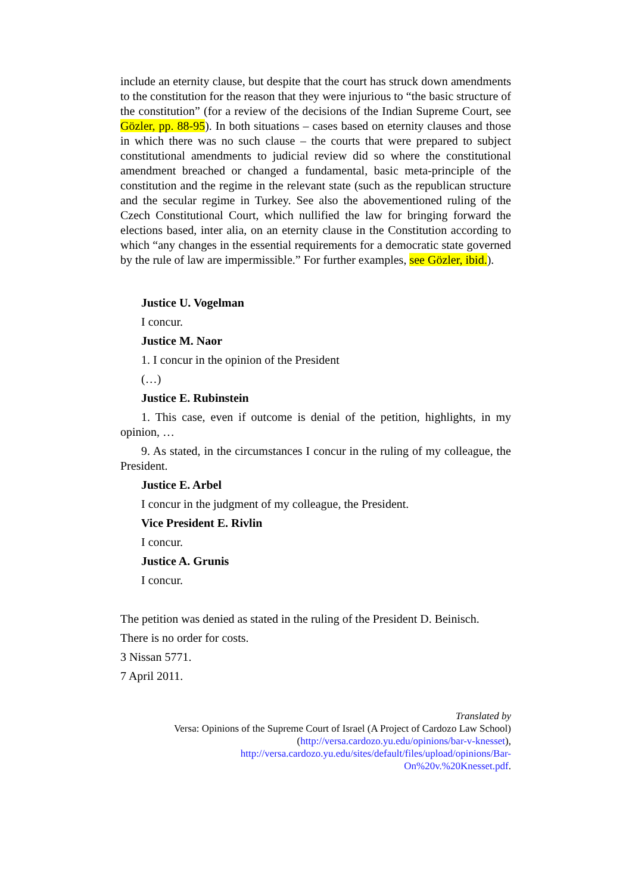include an eternity clause, but despite that the court has struck down amendments to the constitution for the reason that they were injurious to “the basic structure of the constitution” (for a review of the decisions of the Indian Supreme Court, see Gözler, pp. 88-95). In both situations – cases based on eternity clauses and those in which there was no such clause – the courts that were prepared to subject constitutional amendments to judicial review did so where the constitutional amendment breached or changed a fundamental, basic meta-principle of the constitution and the regime in the relevant state (such as the republican structure and the secular regime in Turkey. See also the abovementioned ruling of the Czech Constitutional Court, which nullified the law for bringing forward the elections based, inter alia, on an eternity clause in the Constitution according to which “any changes in the essential requirements for a democratic state governed by the rule of law are impermissible.” For further examples, see Gözler, ibid.).
Justice U. Vogelman
I concur.
Justice M. Naor
1. I concur in the opinion of the President
(…)
Justice E. Rubinstein
1. This case, even if outcome is denial of the petition, highlights, in my opinion, …
9. As stated, in the circumstances I concur in the ruling of my colleague, the President.
Justice E. Arbel
I concur in the judgment of my colleague, the President.
Vice President E. Rivlin
I concur.
Justice A. Grunis
I concur.
The petition was denied as stated in the ruling of the President D. Beinisch.
There is no order for costs.
3 Nissan 5771.
7 April 2011.
Translated by
Versa: Opinions of the Supreme Court of Israel (A Project of Cardozo Law School)
(http://versa.cardozo.yu.edu/opinions/bar-v-knesset),
http://versa.cardozo.yu.edu/sites/default/files/upload/opinions/Bar-
On%20v.%20Knesset.pdf.